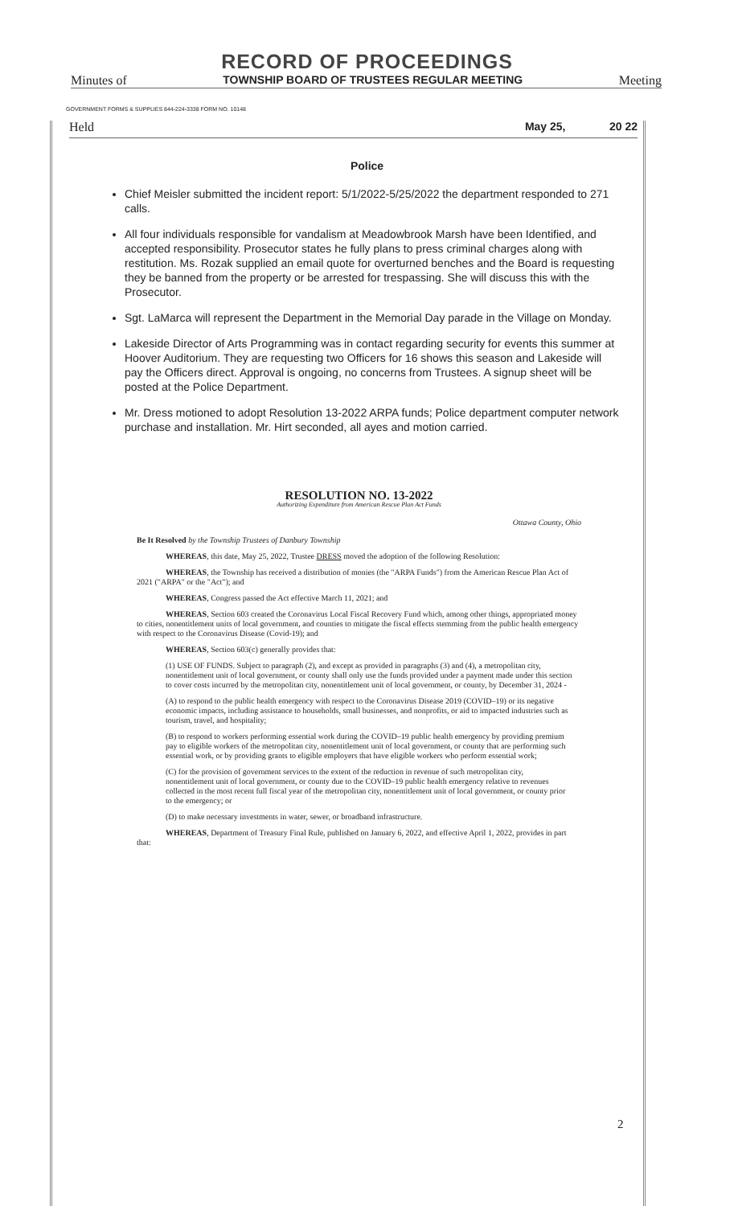RECORD OF PROCEEDINGS
Minutes of TOWNSHIP BOARD OF TRUSTEES REGULAR MEETING Meeting
GOVERNMENT FORMS & SUPPLIES 844-224-3338 FORM NO. 10148
Held May 25, 20 22
Police
Chief Meisler submitted the incident report: 5/1/2022-5/25/2022 the department responded to 271 calls.
All four individuals responsible for vandalism at Meadowbrook Marsh have been Identified, and accepted responsibility. Prosecutor states he fully plans to press criminal charges along with restitution. Ms. Rozak supplied an email quote for overturned benches and the Board is requesting they be banned from the property or be arrested for trespassing. She will discuss this with the Prosecutor.
Sgt. LaMarca will represent the Department in the Memorial Day parade in the Village on Monday.
Lakeside Director of Arts Programming was in contact regarding security for events this summer at Hoover Auditorium. They are requesting two Officers for 16 shows this season and Lakeside will pay the Officers direct. Approval is ongoing, no concerns from Trustees. A signup sheet will be posted at the Police Department.
Mr. Dress motioned to adopt Resolution 13-2022 ARPA funds; Police department computer network purchase and installation. Mr. Hirt seconded, all ayes and motion carried.
RESOLUTION NO. 13-2022
Authorizing Expenditure from American Rescue Plan Act Funds
Ottawa County, Ohio
Be It Resolved by the Township Trustees of Danbury Township
WHEREAS, this date, May 25, 2022, Trustee DRESS moved the adoption of the following Resolution:
WHEREAS, the Township has received a distribution of monies (the "ARPA Funds") from the American Rescue Plan Act of 2021 ("ARPA" or the "Act"); and
WHEREAS, Congress passed the Act effective March 11, 2021; and
WHEREAS, Section 603 created the Coronavirus Local Fiscal Recovery Fund which, among other things, appropriated money to cities, nonentitlement units of local government, and counties to mitigate the fiscal effects stemming from the public health emergency with respect to the Coronavirus Disease (Covid-19); and
WHEREAS, Section 603(c) generally provides that:
(1) USE OF FUNDS. Subject to paragraph (2), and except as provided in paragraphs (3) and (4), a metropolitan city, nonentitlement unit of local government, or county shall only use the funds provided under a payment made under this section to cover costs incurred by the metropolitan city, nonentitlement unit of local government, or county, by December 31, 2024 -
(A) to respond to the public health emergency with respect to the Coronavirus Disease 2019 (COVID–19) or its negative economic impacts, including assistance to households, small businesses, and nonprofits, or aid to impacted industries such as tourism, travel, and hospitality;
(B) to respond to workers performing essential work during the COVID–19 public health emergency by providing premium pay to eligible workers of the metropolitan city, nonentitlement unit of local government, or county that are performing such essential work, or by providing grants to eligible employers that have eligible workers who perform essential work;
(C) for the provision of government services to the extent of the reduction in revenue of such metropolitan city, nonentitlement unit of local government, or county due to the COVID–19 public health emergency relative to revenues collected in the most recent full fiscal year of the metropolitan city, nonentitlement unit of local government, or county prior to the emergency; or
(D) to make necessary investments in water, sewer, or broadband infrastructure.
WHEREAS, Department of Treasury Final Rule, published on January 6, 2022, and effective April 1, 2022, provides in part that:
2